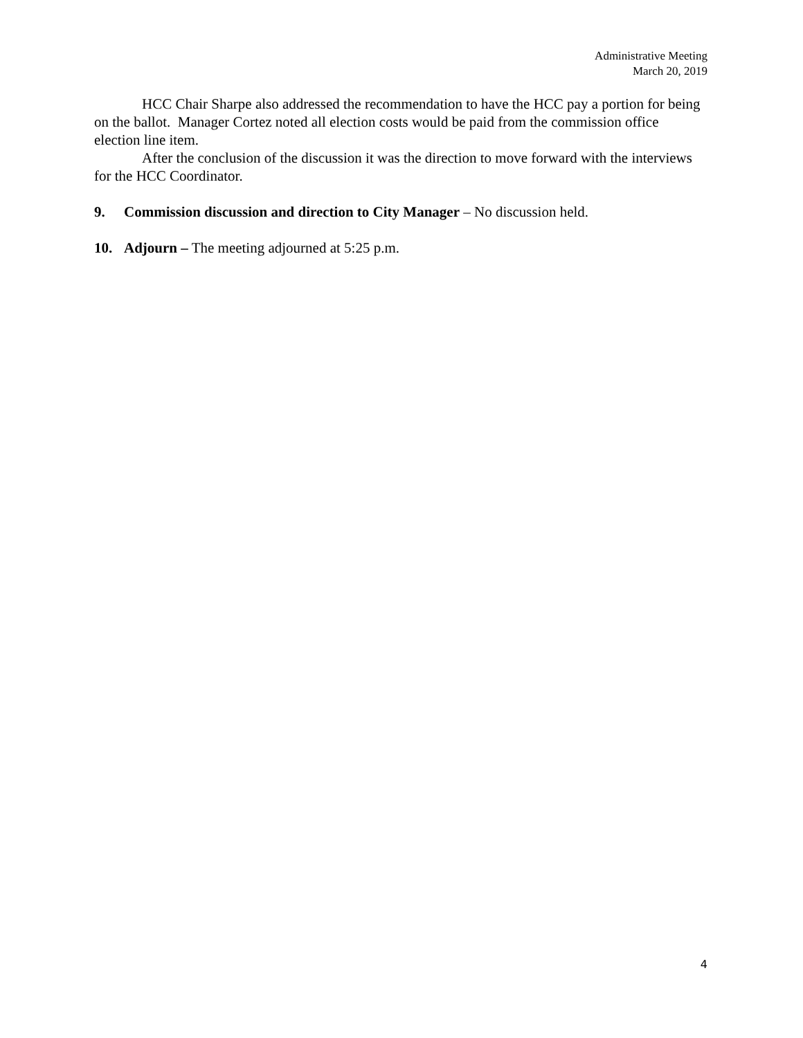Administrative Meeting
March 20, 2019
HCC Chair Sharpe also addressed the recommendation to have the HCC pay a portion for being on the ballot. Manager Cortez noted all election costs would be paid from the commission office election line item.
After the conclusion of the discussion it was the direction to move forward with the interviews for the HCC Coordinator.
9. Commission discussion and direction to City Manager – No discussion held.
10. Adjourn – The meeting adjourned at 5:25 p.m.
4